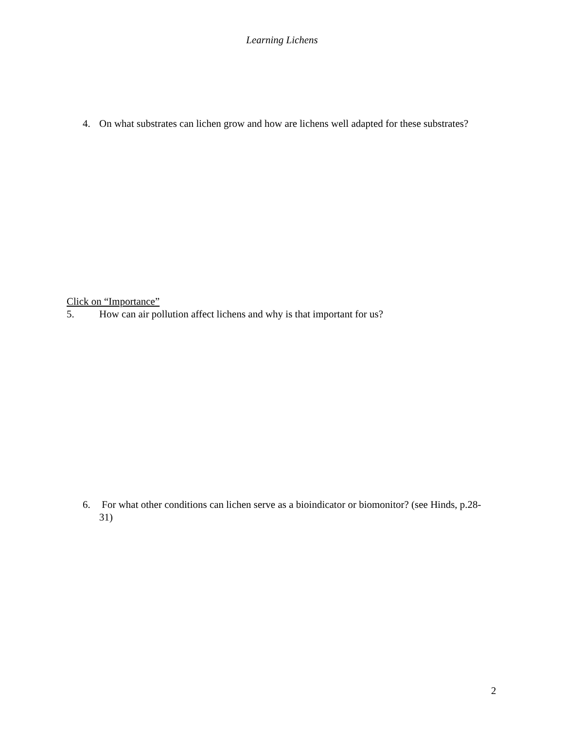Learning Lichens
4. On what substrates can lichen grow and how are lichens well adapted for these substrates?
Click on “Importance”
5. How can air pollution affect lichens and why is that important for us?
6. For what other conditions can lichen serve as a bioindicator or biomonitor? (see Hinds, p.28-31)
2